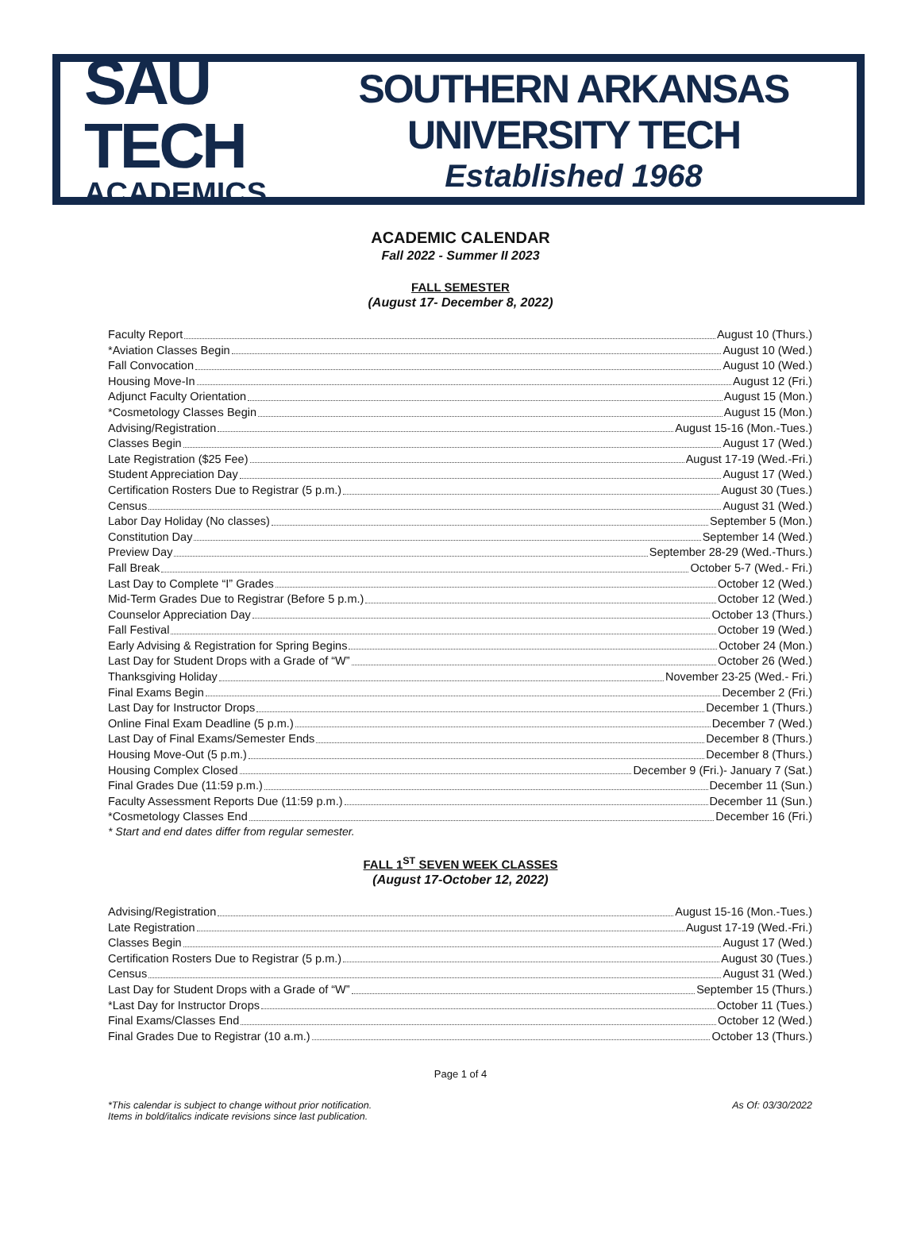SAU TECH
ACADEMICS
SOUTHERN ARKANSAS UNIVERSITY TECH
Established 1968
ACADEMIC CALENDAR
Fall 2022 - Summer II 2023
FALL SEMESTER
(August 17- December 8, 2022)
Faculty Report August 10 (Thurs.)
*Aviation Classes Begin August 10 (Wed.)
Fall Convocation August 10 (Wed.)
Housing Move-In August 12 (Fri.)
Adjunct Faculty Orientation August 15 (Mon.)
*Cosmetology Classes Begin August 15 (Mon.)
Advising/Registration August 15-16 (Mon.-Tues.)
Classes Begin August 17 (Wed.)
Late Registration ($25 Fee) August 17-19 (Wed.-Fri.)
Student Appreciation Day August 17 (Wed.)
Certification Rosters Due to Registrar (5 p.m.) August 30 (Tues.)
Census August 31 (Wed.)
Labor Day Holiday (No classes) September 5 (Mon.)
Constitution Day September 14 (Wed.)
Preview Day September 28-29 (Wed.-Thurs.)
Fall Break October 5-7 (Wed.- Fri.)
Last Day to Complete “I” Grades October 12 (Wed.)
Mid-Term Grades Due to Registrar (Before 5 p.m.) October 12 (Wed.)
Counselor Appreciation Day October 13 (Thurs.)
Fall Festival October 19 (Wed.)
Early Advising & Registration for Spring Begins October 24 (Mon.)
Last Day for Student Drops with a Grade of “W” October 26 (Wed.)
Thanksgiving Holiday November 23-25 (Wed.- Fri.)
Final Exams Begin December 2 (Fri.)
Last Day for Instructor Drops December 1 (Thurs.)
Online Final Exam Deadline (5 p.m.) December 7 (Wed.)
Last Day of Final Exams/Semester Ends December 8 (Thurs.)
Housing Move-Out (5 p.m.) December 8 (Thurs.)
Housing Complex Closed December 9 (Fri.)- January 7 (Sat.)
Final Grades Due (11:59 p.m.) December 11 (Sun.)
Faculty Assessment Reports Due (11:59 p.m.) December 11 (Sun.)
*Cosmetology Classes End December 16 (Fri.)
* Start and end dates differ from regular semester.
FALL 1<sup>ST</sup> SEVEN WEEK CLASSES
(August 17-October 12, 2022)
Advising/Registration August 15-16 (Mon.-Tues.)
Late Registration August 17-19 (Wed.-Fri.)
Classes Begin August 17 (Wed.)
Certification Rosters Due to Registrar (5 p.m.) August 30 (Tues.)
Census August 31 (Wed.)
Last Day for Student Drops with a Grade of “W” September 15 (Thurs.)
*Last Day for Instructor Drops October 11 (Tues.)
Final Exams/Classes End October 12 (Wed.)
Final Grades Due to Registrar (10 a.m.) October 13 (Thurs.)
Page 1 of 4
*This calendar is subject to change without prior notification.
Items in bold/italics indicate revisions since last publication.
As Of: 03/30/2022